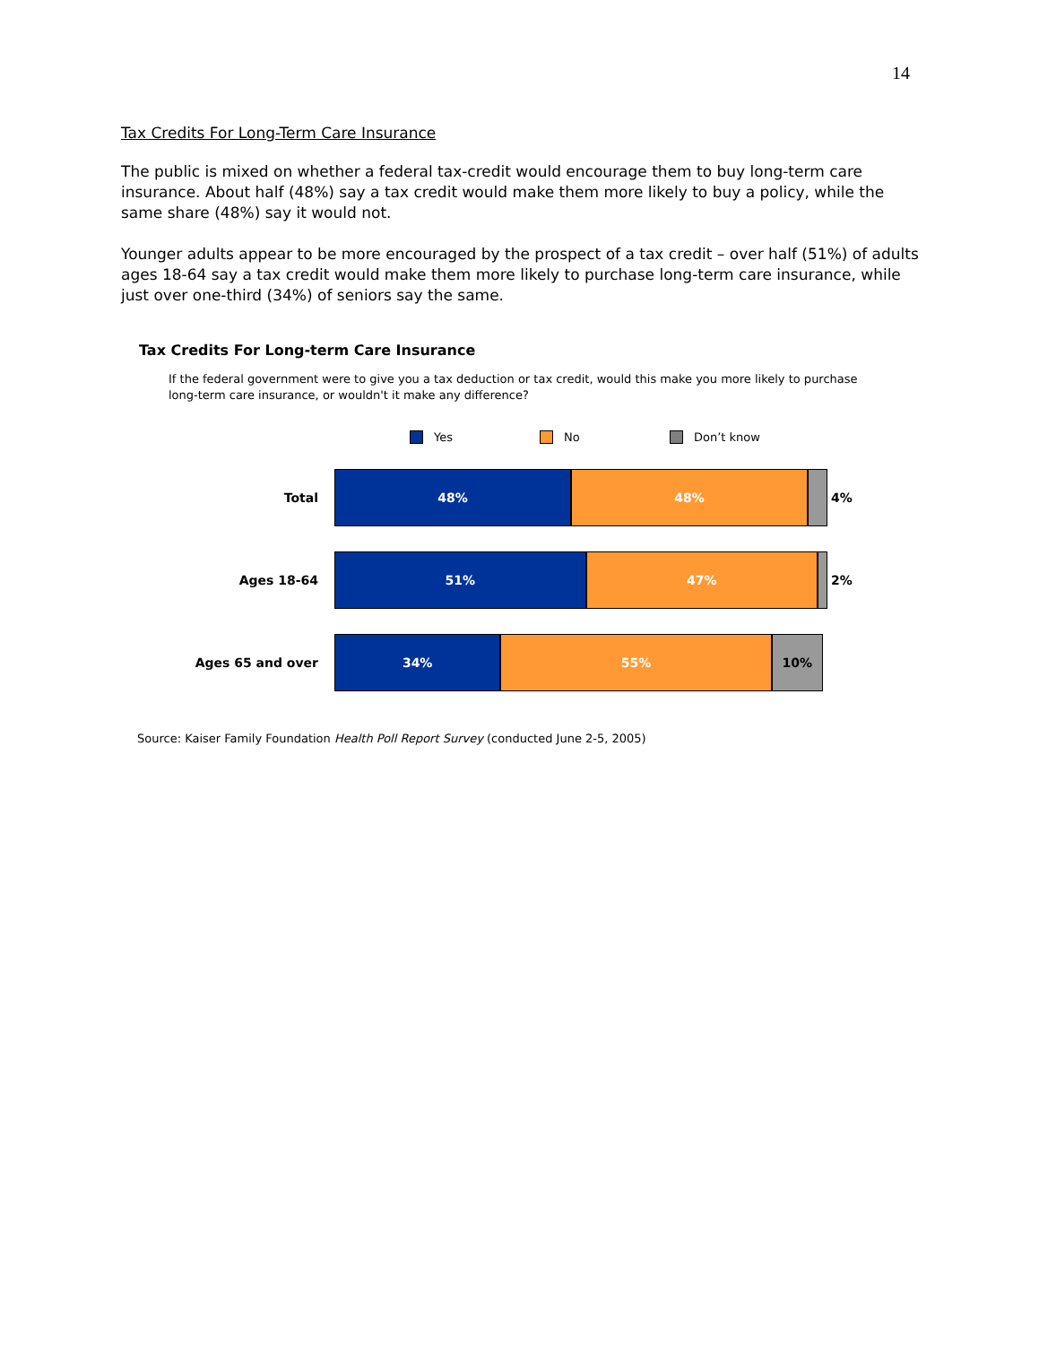14
Tax Credits For Long-Term Care Insurance
The public is mixed on whether a federal tax-credit would encourage them to buy long-term care insurance. About half (48%) say a tax credit would make them more likely to buy a policy, while the same share (48%) say it would not.
Younger adults appear to be more encouraged by the prospect of a tax credit – over half (51%) of adults ages 18-64 say a tax credit would make them more likely to purchase long-term care insurance, while just over one-third (34%) of seniors say the same.
Tax Credits For Long-term Care Insurance
If the federal government were to give you a tax deduction or tax credit, would this make you more likely to purchase long-term care insurance, or wouldn't it make any difference?
Yes No Don’t know
Total
48% 48%
4%
Ages 18-64
51% 47%
2%
Ages 65 and over
34% 55% 10%
Source: Kaiser Family Foundation Health Poll Report Survey (conducted June 2-5, 2005)